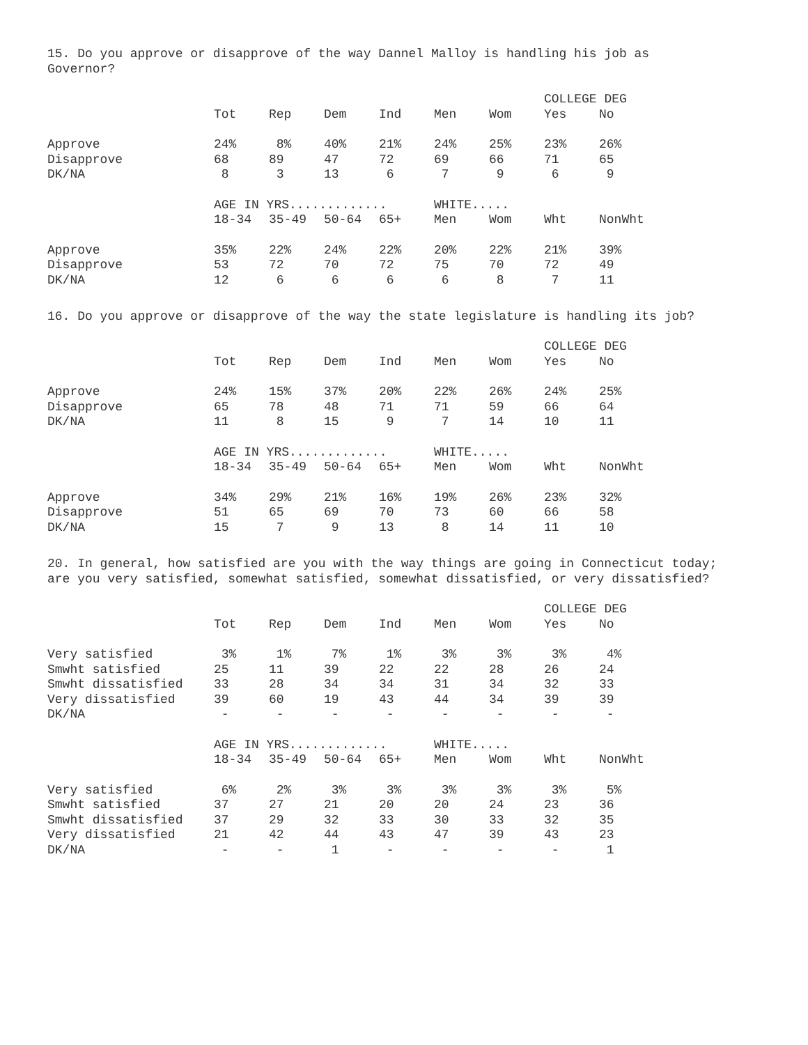15. Do you approve or disapprove of the way Dannel Malloy is handling his job as Governor?
| | | | | | | | COLLEGE DEG | |
| --- | --- | --- | --- | --- | --- | --- | --- | --- |
| | Tot | Rep | Dem | Ind | Men | Wom | Yes | No |
| Approve | 24% | 8% | 40% | 21% | 24% | 25% | 23% | 26% |
| Disapprove | 68 | 89 | 47 | 72 | 69 | 66 | 71 | 65 |
| DK/NA | 8 | 3 | 13 | 6 | 7 | 9 | 6 | 9 |
| | AGE IN YRS............. | | | | WHITE..... | | | |
| | 18-34 | 35-49 | 50-64 | 65+ | Men | Wom | Wht | NonWht |
| Approve | 35% | 22% | 24% | 22% | 20% | 22% | 21% | 39% |
| Disapprove | 53 | 72 | 70 | 72 | 75 | 70 | 72 | 49 |
| DK/NA | 12 | 6 | 6 | 6 | 6 | 8 | 7 | 11 |
16. Do you approve or disapprove of the way the state legislature is handling its job?
| | | | | | | | COLLEGE DEG | |
| --- | --- | --- | --- | --- | --- | --- | --- | --- |
| | Tot | Rep | Dem | Ind | Men | Wom | Yes | No |
| Approve | 24% | 15% | 37% | 20% | 22% | 26% | 24% | 25% |
| Disapprove | 65 | 78 | 48 | 71 | 71 | 59 | 66 | 64 |
| DK/NA | 11 | 8 | 15 | 9 | 7 | 14 | 10 | 11 |
| | AGE IN YRS............. | | | | WHITE..... | | | |
| | 18-34 | 35-49 | 50-64 | 65+ | Men | Wom | Wht | NonWht |
| Approve | 34% | 29% | 21% | 16% | 19% | 26% | 23% | 32% |
| Disapprove | 51 | 65 | 69 | 70 | 73 | 60 | 66 | 58 |
| DK/NA | 15 | 7 | 9 | 13 | 8 | 14 | 11 | 10 |
20. In general, how satisfied are you with the way things are going in Connecticut today; are you very satisfied, somewhat satisfied, somewhat dissatisfied, or very dissatisfied?
| | | | | | | | COLLEGE DEG | |
| --- | --- | --- | --- | --- | --- | --- | --- | --- |
| | Tot | Rep | Dem | Ind | Men | Wom | Yes | No |
| Very satisfied | 3% | 1% | 7% | 1% | 3% | 3% | 3% | 4% |
| Smwht satisfied | 25 | 11 | 39 | 22 | 22 | 28 | 26 | 24 |
| Smwht dissatisfied | 33 | 28 | 34 | 34 | 31 | 34 | 32 | 33 |
| Very dissatisfied | 39 | 60 | 19 | 43 | 44 | 34 | 39 | 39 |
| DK/NA | - | - | - | - | - | - | - | - |
| | AGE IN YRS............. | | | | WHITE..... | | | |
| | 18-34 | 35-49 | 50-64 | 65+ | Men | Wom | Wht | NonWht |
| Very satisfied | 6% | 2% | 3% | 3% | 3% | 3% | 3% | 5% |
| Smwht satisfied | 37 | 27 | 21 | 20 | 20 | 24 | 23 | 36 |
| Smwht dissatisfied | 37 | 29 | 32 | 33 | 30 | 33 | 32 | 35 |
| Very dissatisfied | 21 | 42 | 44 | 43 | 47 | 39 | 43 | 23 |
| DK/NA | - | - | 1 | - | - | - | - | 1 |